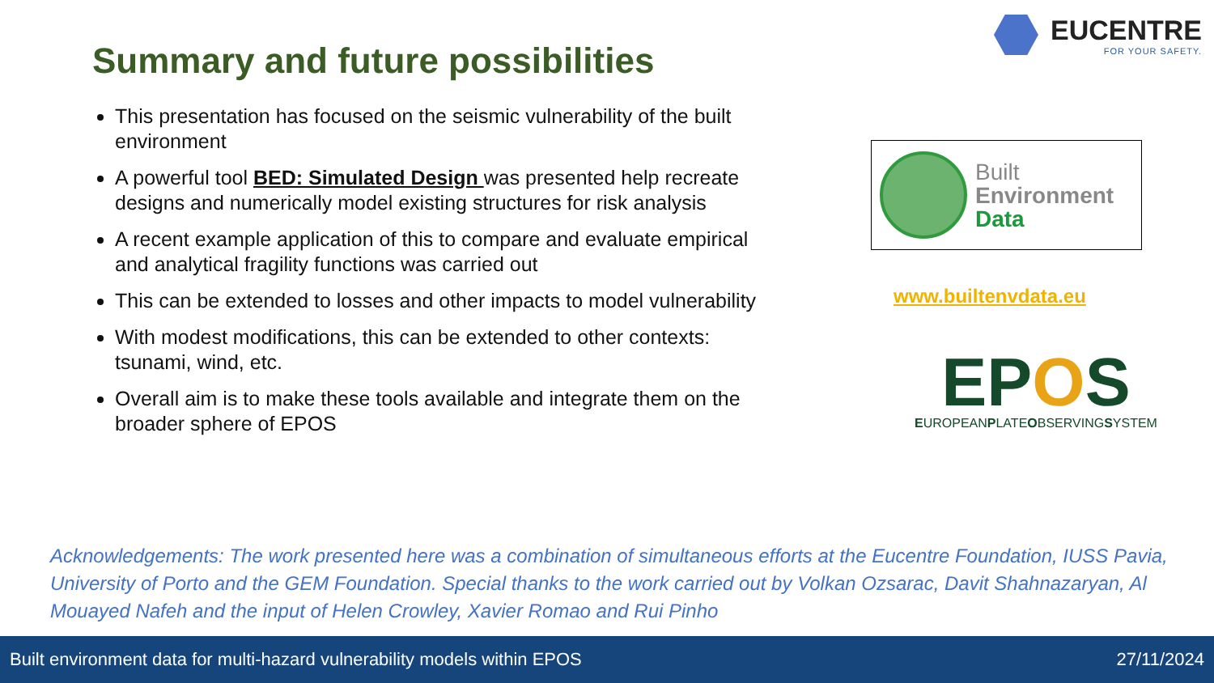EUCENTRE
FOR YOUR SAFETY.
Summary and future possibilities
This presentation has focused on the seismic vulnerability of the built environment
A powerful tool BED: Simulated Design was presented help recreate designs and numerically model existing structures for risk analysis
A recent example application of this to compare and evaluate empirical and analytical fragility functions was carried out
This can be extended to losses and other impacts to model vulnerability
With modest modifications, this can be extended to other contexts: tsunami, wind, etc.
Overall aim is to make these tools available and integrate them on the broader sphere of EPOS
Built
Environment
Data
www.builtenvdata.eu
EPOS
EUROPEANPLATEOBSERVINGSYSTEM
Acknowledgements: The work presented here was a combination of simultaneous efforts at the Eucentre Foundation, IUSS Pavia, University of Porto and the GEM Foundation. Special thanks to the work carried out by Volkan Ozsarac, Davit Shahnazaryan, Al Mouayed Nafeh and the input of Helen Crowley, Xavier Romao and Rui Pinho
Built environment data for multi-hazard vulnerability models within EPOS 27/11/2024